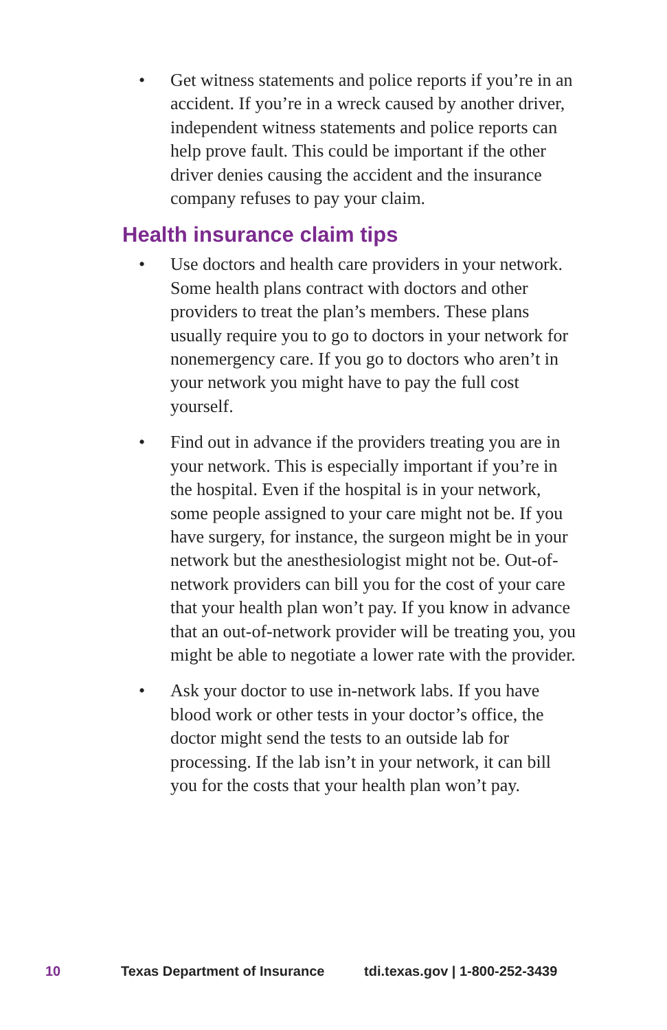• Get witness statements and police reports if you’re in an accident. If you’re in a wreck caused by another driver, independent witness statements and police reports can help prove fault. This could be important if the other driver denies causing the accident and the insurance company refuses to pay your claim.
Health insurance claim tips
• Use doctors and health care providers in your network. Some health plans contract with doctors and other providers to treat the plan’s members. These plans usually require you to go to doctors in your network for nonemergency care. If you go to doctors who aren’t in your network you might have to pay the full cost yourself.
• Find out in advance if the providers treating you are in your network. This is especially important if you’re in the hospital. Even if the hospital is in your network, some people assigned to your care might not be. If you have surgery, for instance, the surgeon might be in your network but the anesthesiologist might not be. Out-of-network providers can bill you for the cost of your care that your health plan won’t pay. If you know in advance that an out-of-network provider will be treating you, you might be able to negotiate a lower rate with the provider.
• Ask your doctor to use in-network labs. If you have blood work or other tests in your doctor’s office, the doctor might send the tests to an outside lab for processing. If the lab isn’t in your network, it can bill you for the costs that your health plan won’t pay.
10 Texas Department of Insurance tdi.texas.gov | 1-800-252-3439